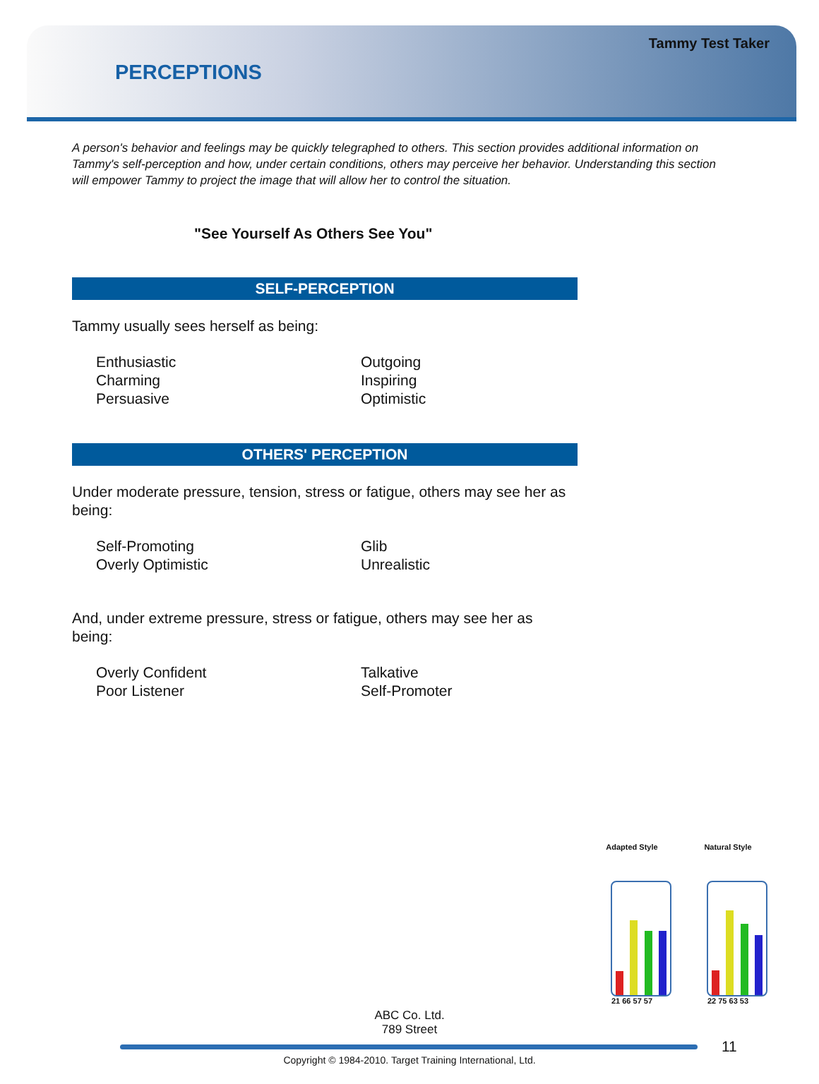Tammy Test Taker
PERCEPTIONS
A person's behavior and feelings may be quickly telegraphed to others. This section provides additional information on Tammy's self-perception and how, under certain conditions, others may perceive her behavior. Understanding this section will empower Tammy to project the image that will allow her to control the situation.
"See Yourself As Others See You"
SELF-PERCEPTION
Tammy usually sees herself as being:
Enthusiastic
Charming
Persuasive
Outgoing
Inspiring
Optimistic
OTHERS' PERCEPTION
Under moderate pressure, tension, stress or fatigue, others may see her as being:
Self-Promoting
Overly Optimistic
Glib
Unrealistic
And, under extreme pressure, stress or fatigue, others may see her as being:
Overly Confident
Poor Listener
Talkative
Self-Promoter
Adapted Style
21 66 57 57
Natural Style
22 75 63 53
ABC Co. Ltd.
789 Street
11
Copyright © 1984-2010. Target Training International, Ltd.